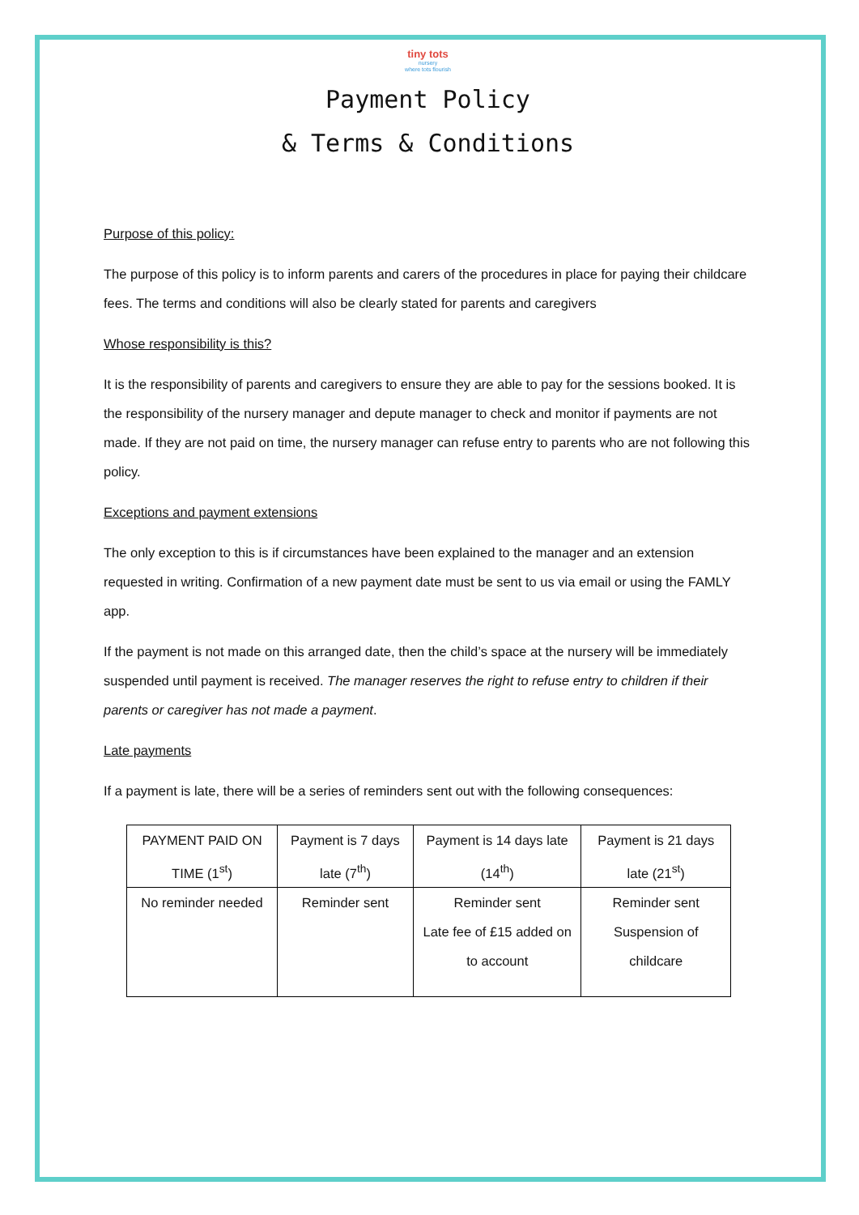tiny tots
nursery
where tots flourish
Payment Policy
& Terms & Conditions
Purpose of this policy:
The purpose of this policy is to inform parents and carers of the procedures in place for paying their childcare fees. The terms and conditions will also be clearly stated for parents and caregivers
Whose responsibility is this?
It is the responsibility of parents and caregivers to ensure they are able to pay for the sessions booked. It is the responsibility of the nursery manager and depute manager to check and monitor if payments are not made. If they are not paid on time, the nursery manager can refuse entry to parents who are not following this policy.
Exceptions and payment extensions
The only exception to this is if circumstances have been explained to the manager and an extension requested in writing. Confirmation of a new payment date must be sent to us via email or using the FAMLY app.
If the payment is not made on this arranged date, then the child’s space at the nursery will be immediately suspended until payment is received. The manager reserves the right to refuse entry to children if their parents or caregiver has not made a payment.
Late payments
If a payment is late, there will be a series of reminders sent out with the following consequences:
| PAYMENT PAID ON TIME (1<sup>st</sup>) | Payment is 7 days late (7<sup>th</sup>) | Payment is 14 days late (14<sup>th</sup>) | Payment is 21 days late (21<sup>st</sup>) |
| No reminder needed | Reminder sent | Reminder sent Late fee of £15 added on to account | Reminder sent Suspension of childcare |